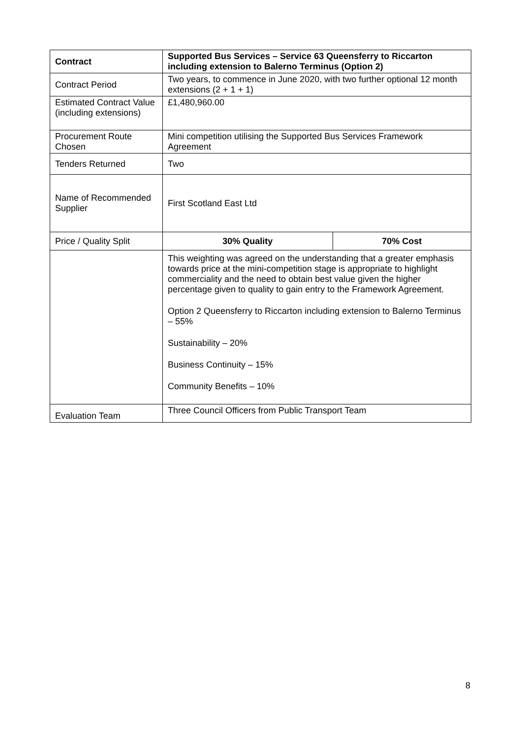| Contract | Supported Bus Services – Service 63 Queensferry to Riccarton including extension to Balerno Terminus (Option 2) | |
| --- | --- | --- |
| Contract Period | Two years, to commence in June 2020, with two further optional 12 month extensions (2 + 1 + 1) | |
| Estimated Contract Value (including extensions) | £1,480,960.00 | |
| Procurement Route Chosen | Mini competition utilising the Supported Bus Services Framework Agreement | |
| Tenders Returned | Two | |
| Name of Recommended Supplier | First Scotland East Ltd | |
| Price / Quality Split | 30% Quality | 70% Cost |
| | This weighting was agreed on the understanding that a greater emphasis towards price at the mini-competition stage is appropriate to highlight commerciality and the need to obtain best value given the higher percentage given to quality to gain entry to the Framework Agreement. Option 2 Queensferry to Riccarton including extension to Balerno Terminus – 55% Sustainability – 20% Business Continuity – 15% Community Benefits – 10% | |
| Evaluation Team | Three Council Officers from Public Transport Team | |
8